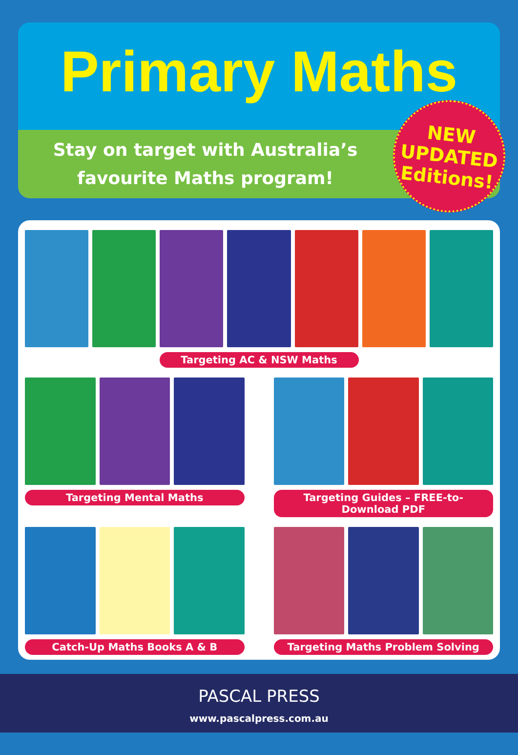Primary Maths
Stay on target with Australia’s
favourite Maths program!
NEW
UPDATED
Editions!
Targeting AC & NSW Maths
Targeting Mental Maths Targeting Guides – FREE-to-Download PDF
Catch-Up Maths Books A & B Targeting Maths Problem Solving
PASCAL PRESS
www.pascalpress.com.au